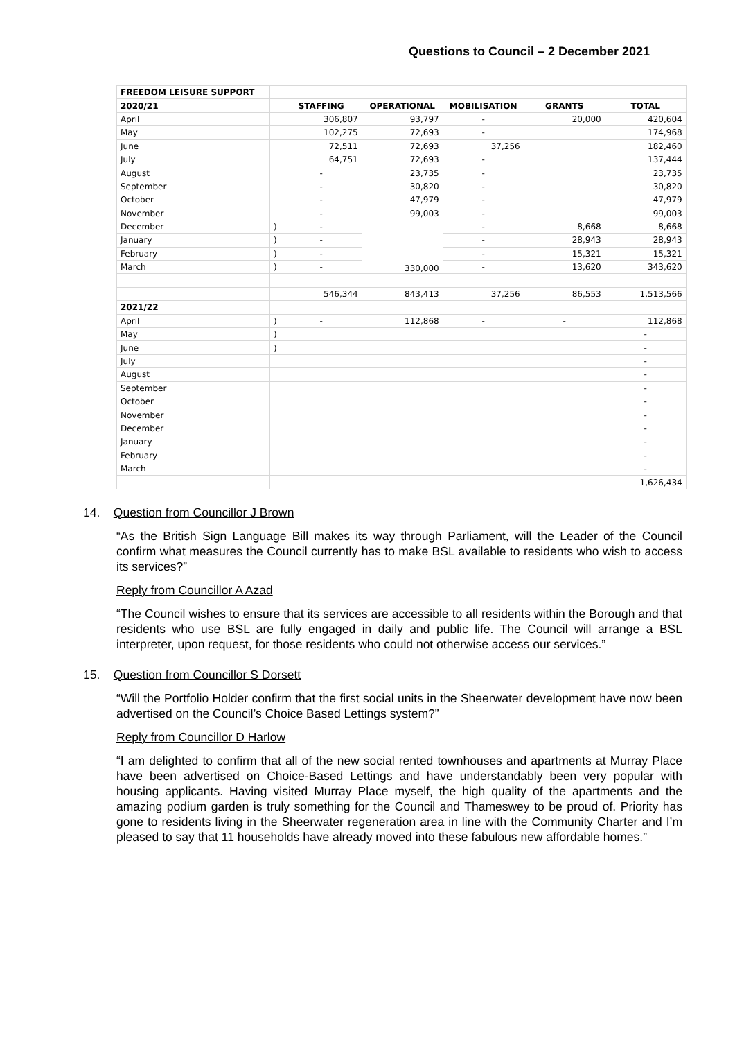Questions to Council – 2 December 2021
| FREEDOM LEISURE SUPPORT | | | | | | |
| 2020/21 | | STAFFING | OPERATIONAL | MOBILISATION | GRANTS | TOTAL |
| April | | 306,807 | 93,797 | - | 20,000 | 420,604 |
| May | | 102,275 | 72,693 | - | | 174,968 |
| June | | 72,511 | 72,693 | 37,256 | | 182,460 |
| July | | 64,751 | 72,693 | - | | 137,444 |
| August | | - | 23,735 | - | | 23,735 |
| September | | - | 30,820 | - | | 30,820 |
| October | | - | 47,979 | - | | 47,979 |
| November | | - | 99,003 | - | | 99,003 |
| December | ) | - | 330,000 | - | 8,668 | 8,668 |
| January | ) | - | | - | 28,943 | 28,943 |
| February | ) | - | | - | 15,321 | 15,321 |
| March | ) | - | | - | 13,620 | 343,620 |
| | | 546,344 | 843,413 | 37,256 | 86,553 | 1,513,566 |
| 2021/22 | | | | | | |
| April | ) | - | 112,868 | - | - | 112,868 |
| May | ) | | | | | - |
| June | ) | | | | | - |
| July | | | | | | - |
| August | | | | | | - |
| September | | | | | | - |
| October | | | | | | - |
| November | | | | | | - |
| December | | | | | | - |
| January | | | | | | - |
| February | | | | | | - |
| March | | | | | | - |
| | | | | | | 1,626,434 |
14. Question from Councillor J Brown
“As the British Sign Language Bill makes its way through Parliament, will the Leader of the Council confirm what measures the Council currently has to make BSL available to residents who wish to access its services?”
Reply from Councillor A Azad
“The Council wishes to ensure that its services are accessible to all residents within the Borough and that residents who use BSL are fully engaged in daily and public life. The Council will arrange a BSL interpreter, upon request, for those residents who could not otherwise access our services.”
15. Question from Councillor S Dorsett
“Will the Portfolio Holder confirm that the first social units in the Sheerwater development have now been advertised on the Council’s Choice Based Lettings system?”
Reply from Councillor D Harlow
“I am delighted to confirm that all of the new social rented townhouses and apartments at Murray Place have been advertised on Choice-Based Lettings and have understandably been very popular with housing applicants. Having visited Murray Place myself, the high quality of the apartments and the amazing podium garden is truly something for the Council and Thameswey to be proud of. Priority has gone to residents living in the Sheerwater regeneration area in line with the Community Charter and I’m pleased to say that 11 households have already moved into these fabulous new affordable homes.”